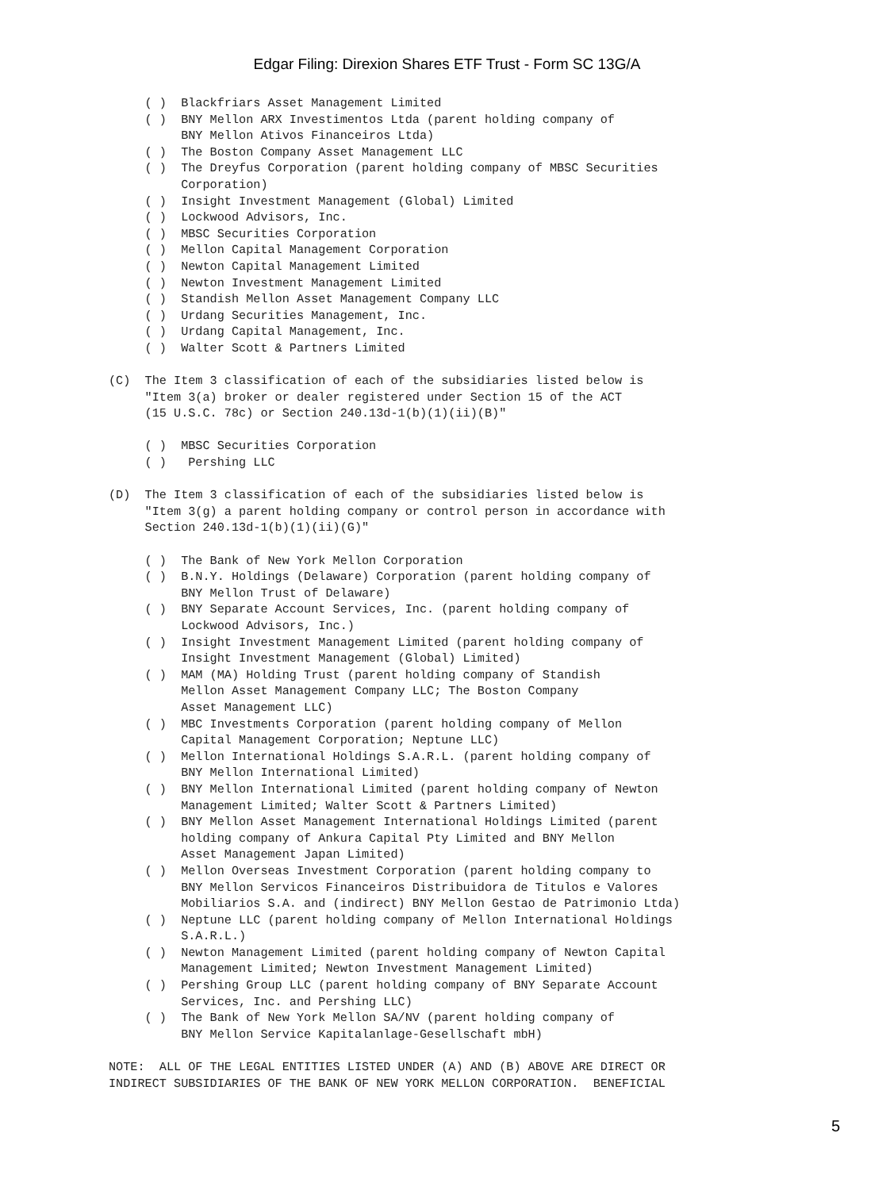Edgar Filing: Direxion Shares ETF Trust - Form SC 13G/A
     ( )  Blackfriars Asset Management Limited
     ( )  BNY Mellon ARX Investimentos Ltda (parent holding company of
          BNY Mellon Ativos Financeiros Ltda)
     ( )  The Boston Company Asset Management LLC
     ( )  The Dreyfus Corporation (parent holding company of MBSC Securities
          Corporation)
     ( )  Insight Investment Management (Global) Limited
     ( )  Lockwood Advisors, Inc.
     ( )  MBSC Securities Corporation
     ( )  Mellon Capital Management Corporation
     ( )  Newton Capital Management Limited
     ( )  Newton Investment Management Limited
     ( )  Standish Mellon Asset Management Company LLC
     ( )  Urdang Securities Management, Inc.
     ( )  Urdang Capital Management, Inc.
     ( )  Walter Scott & Partners Limited

(C)  The Item 3 classification of each of the subsidiaries listed below is
     "Item 3(a) broker or dealer registered under Section 15 of the ACT
     (15 U.S.C. 78c) or Section 240.13d-1(b)(1)(ii)(B)"

     ( )  MBSC Securities Corporation
     ( )   Pershing LLC

(D)  The Item 3 classification of each of the subsidiaries listed below is
     "Item 3(g) a parent holding company or control person in accordance with
     Section 240.13d-1(b)(1)(ii)(G)"

     ( )  The Bank of New York Mellon Corporation
     ( )  B.N.Y. Holdings (Delaware) Corporation (parent holding company of
          BNY Mellon Trust of Delaware)
     ( )  BNY Separate Account Services, Inc. (parent holding company of
          Lockwood Advisors, Inc.)
     ( )  Insight Investment Management Limited (parent holding company of
          Insight Investment Management (Global) Limited)
     ( )  MAM (MA) Holding Trust (parent holding company of Standish
          Mellon Asset Management Company LLC; The Boston Company
          Asset Management LLC)
     ( )  MBC Investments Corporation (parent holding company of Mellon
          Capital Management Corporation; Neptune LLC)
     ( )  Mellon International Holdings S.A.R.L. (parent holding company of
          BNY Mellon International Limited)
     ( )  BNY Mellon International Limited (parent holding company of Newton
          Management Limited; Walter Scott & Partners Limited)
     ( )  BNY Mellon Asset Management International Holdings Limited (parent
          holding company of Ankura Capital Pty Limited and BNY Mellon
          Asset Management Japan Limited)
     ( )  Mellon Overseas Investment Corporation (parent holding company to
          BNY Mellon Servicos Financeiros Distribuidora de Titulos e Valores
          Mobiliarios S.A. and (indirect) BNY Mellon Gestao de Patrimonio Ltda)
     ( )  Neptune LLC (parent holding company of Mellon International Holdings
          S.A.R.L.)
     ( )  Newton Management Limited (parent holding company of Newton Capital
          Management Limited; Newton Investment Management Limited)
     ( )  Pershing Group LLC (parent holding company of BNY Separate Account
          Services, Inc. and Pershing LLC)
     ( )  The Bank of New York Mellon SA/NV (parent holding company of
          BNY Mellon Service Kapitalanlage-Gesellschaft mbH)

NOTE:  ALL OF THE LEGAL ENTITIES LISTED UNDER (A) AND (B) ABOVE ARE DIRECT OR
INDIRECT SUBSIDIARIES OF THE BANK OF NEW YORK MELLON CORPORATION.  BENEFICIAL
5